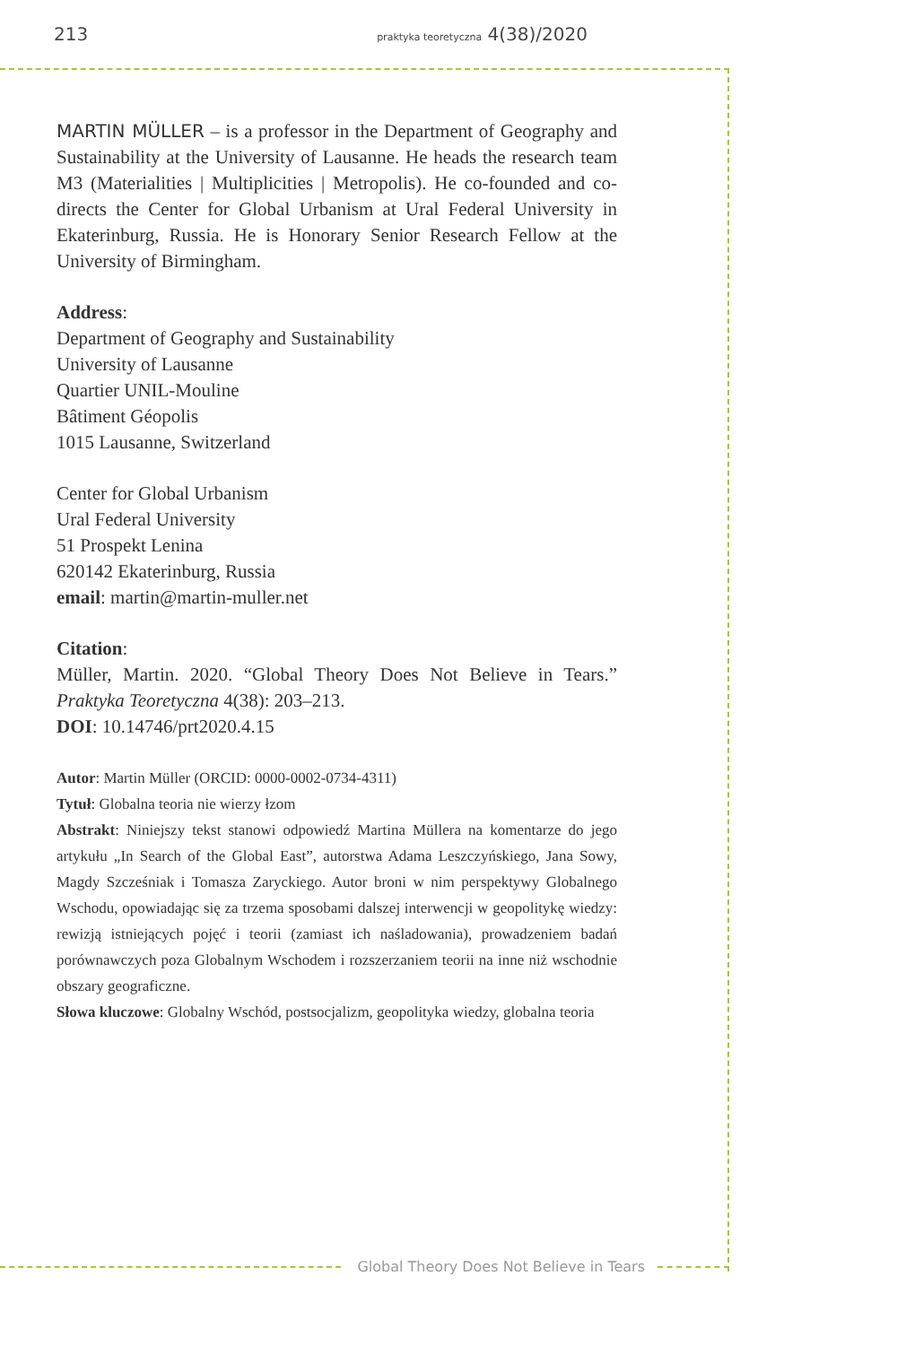213 praktyka teoretyczna 4(38)/2020
MARTIN MÜLLER – is a professor in the Department of Geography and Sustainability at the University of Lausanne. He heads the research team M3 (Materialities | Multiplicities | Metropolis). He co-founded and co-directs the Center for Global Urbanism at Ural Federal University in Ekaterinburg, Russia. He is Honorary Senior Research Fellow at the University of Birmingham.
Address:
Department of Geography and Sustainability
University of Lausanne
Quartier UNIL-Mouline
Bâtiment Géopolis
1015 Lausanne, Switzerland
Center for Global Urbanism
Ural Federal University
51 Prospekt Lenina
620142 Ekaterinburg, Russia
email: martin@martin-muller.net
Citation:
Müller, Martin. 2020. “Global Theory Does Not Believe in Tears.” Praktyka Teoretyczna 4(38): 203–213.
DOI: 10.14746/prt2020.4.15
Autor: Martin Müller (ORCID: 0000-0002-0734-4311)
Tytuł: Globalna teoria nie wierzy łzom
Abstrakt: Niniejszy tekst stanowi odpowiedź Martina Müllera na komentarze do jego artykułu „In Search of the Global East”, autorstwa Adama Leszczyńskiego, Jana Sowy, Magdy Szcześniak i Tomasza Zaryckiego. Autor broni w nim perspektywy Globalnego Wschodu, opowiadając się za trzema sposobami dalszej interwencji w geopolitykę wiedzy: rewizją istniejących pojęć i teorii (zamiast ich naśladowania), prowadzeniem badań porównawczych poza Globalnym Wschodem i rozszerzaniem teorii na inne niż wschodnie obszary geograficzne.
Słowa kluczowe: Globalny Wschód, postsocjalizm, geopolityka wiedzy, globalna teoria
Global Theory Does Not Believe in Tears